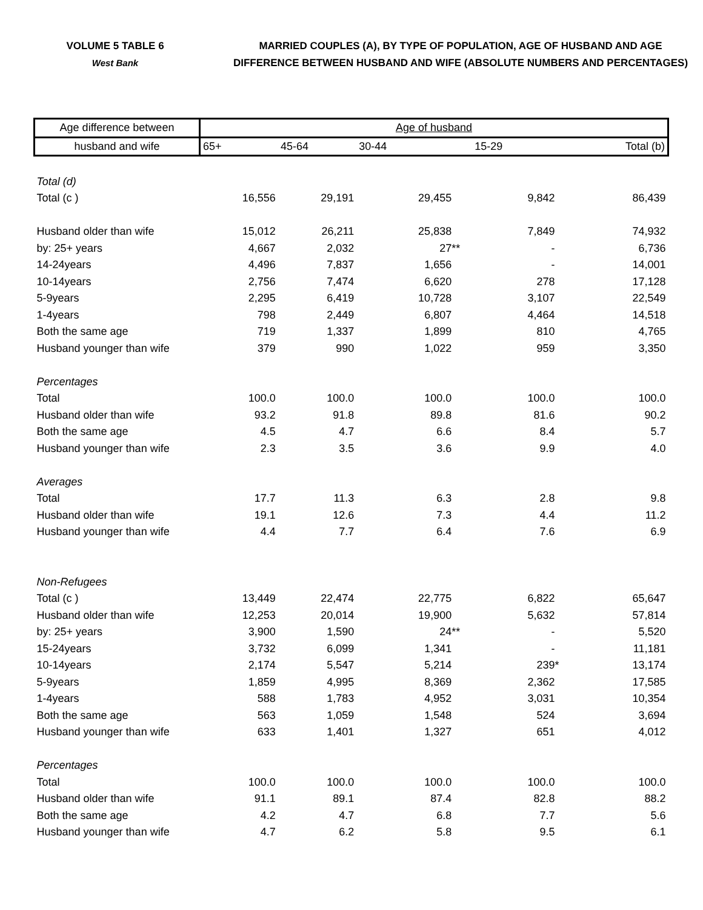VOLUME 5 TABLE 6
West Bank
MARRIED COUPLES (A), BY TYPE OF POPULATION, AGE OF HUSBAND AND AGE
DIFFERENCE BETWEEN HUSBAND AND WIFE (ABSOLUTE NUMBERS AND PERCENTAGES)
| Age difference between | Age of husband | | | | |
| --- | --- | --- | --- | --- | --- |
| husband and wife | 65+ | 45-64 | 30-44 | 15-29 | Total (b) |
| Total (d) | | | | | |
| Total (c ) | 16,556 | 29,191 | 29,455 | 9,842 | 86,439 |
| Husband older than wife | 15,012 | 26,211 | 25,838 | 7,849 | 74,932 |
| by: 25+ years | 4,667 | 2,032 | 27 ** | - | 6,736 |
| 14-24years | 4,496 | 7,837 | 1,656 | - | 14,001 |
| 10-14years | 2,756 | 7,474 | 6,620 | 278 | 17,128 |
| 5-9years | 2,295 | 6,419 | 10,728 | 3,107 | 22,549 |
| 1-4years | 798 | 2,449 | 6,807 | 4,464 | 14,518 |
| Both the same age | 719 | 1,337 | 1,899 | 810 | 4,765 |
| Husband younger than wife | 379 | 990 | 1,022 | 959 | 3,350 |
| Percentages | | | | | |
| Total | 100.0 | 100.0 | 100.0 | 100.0 | 100.0 |
| Husband older than wife | 93.2 | 91.8 | 89.8 | 81.6 | 90.2 |
| Both the same age | 4.5 | 4.7 | 6.6 | 8.4 | 5.7 |
| Husband younger than wife | 2.3 | 3.5 | 3.6 | 9.9 | 4.0 |
| Averages | | | | | |
| Total | 17.7 | 11.3 | 6.3 | 2.8 | 9.8 |
| Husband older than wife | 19.1 | 12.6 | 7.3 | 4.4 | 11.2 |
| Husband younger than wife | 4.4 | 7.7 | 6.4 | 7.6 | 6.9 |
| Non-Refugees | | | | | |
| Total (c ) | 13,449 | 22,474 | 22,775 | 6,822 | 65,647 |
| Husband older than wife | 12,253 | 20,014 | 19,900 | 5,632 | 57,814 |
| by: 25+ years | 3,900 | 1,590 | 24 ** | - | 5,520 |
| 15-24years | 3,732 | 6,099 | 1,341 | - | 11,181 |
| 10-14years | 2,174 | 5,547 | 5,214 | 239 * | 13,174 |
| 5-9years | 1,859 | 4,995 | 8,369 | 2,362 | 17,585 |
| 1-4years | 588 | 1,783 | 4,952 | 3,031 | 10,354 |
| Both the same age | 563 | 1,059 | 1,548 | 524 | 3,694 |
| Husband younger than wife | 633 | 1,401 | 1,327 | 651 | 4,012 |
| Percentages | | | | | |
| Total | 100.0 | 100.0 | 100.0 | 100.0 | 100.0 |
| Husband older than wife | 91.1 | 89.1 | 87.4 | 82.8 | 88.2 |
| Both the same age | 4.2 | 4.7 | 6.8 | 7.7 | 5.6 |
| Husband younger than wife | 4.7 | 6.2 | 5.8 | 9.5 | 6.1 |